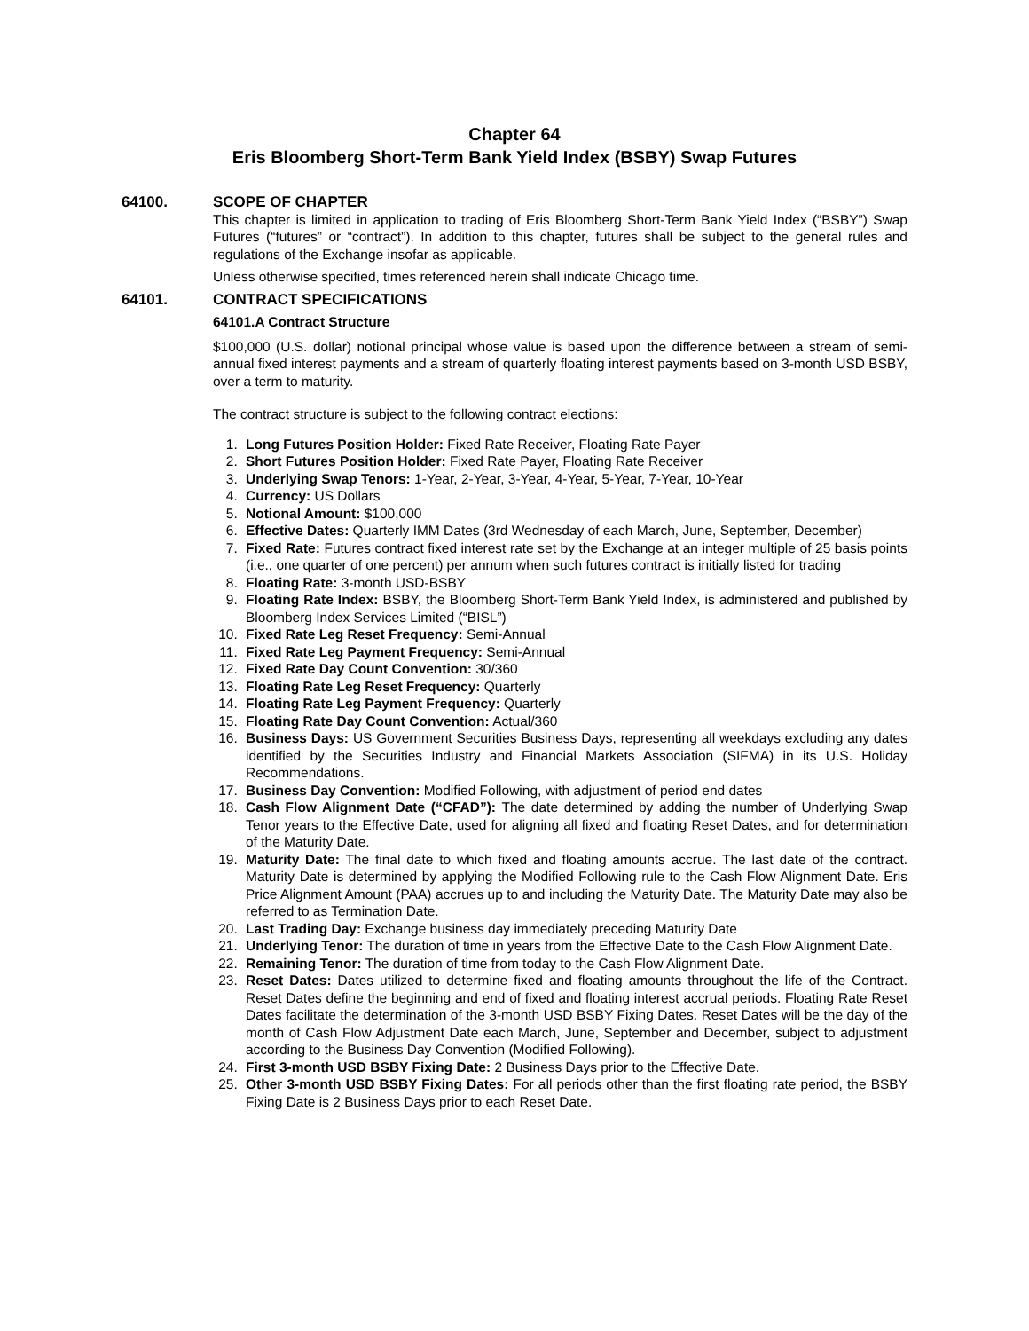Chapter 64
Eris Bloomberg Short-Term Bank Yield Index (BSBY) Swap Futures
64100. SCOPE OF CHAPTER
This chapter is limited in application to trading of Eris Bloomberg Short-Term Bank Yield Index (“BSBY”) Swap Futures (“futures” or “contract”). In addition to this chapter, futures shall be subject to the general rules and regulations of the Exchange insofar as applicable.
Unless otherwise specified, times referenced herein shall indicate Chicago time.
64101. CONTRACT SPECIFICATIONS
64101.A Contract Structure
$100,000 (U.S. dollar) notional principal whose value is based upon the difference between a stream of semi-annual fixed interest payments and a stream of quarterly floating interest payments based on 3-month USD BSBY, over a term to maturity.
The contract structure is subject to the following contract elections:
1. Long Futures Position Holder: Fixed Rate Receiver, Floating Rate Payer
2. Short Futures Position Holder: Fixed Rate Payer, Floating Rate Receiver
3. Underlying Swap Tenors: 1-Year, 2-Year, 3-Year, 4-Year, 5-Year, 7-Year, 10-Year
4. Currency: US Dollars
5. Notional Amount: $100,000
6. Effective Dates: Quarterly IMM Dates (3rd Wednesday of each March, June, September, December)
7. Fixed Rate: Futures contract fixed interest rate set by the Exchange at an integer multiple of 25 basis points (i.e., one quarter of one percent) per annum when such futures contract is initially listed for trading
8. Floating Rate: 3-month USD-BSBY
9. Floating Rate Index: BSBY, the Bloomberg Short-Term Bank Yield Index, is administered and published by Bloomberg Index Services Limited (“BISL”)
10. Fixed Rate Leg Reset Frequency: Semi-Annual
11. Fixed Rate Leg Payment Frequency: Semi-Annual
12. Fixed Rate Day Count Convention: 30/360
13. Floating Rate Leg Reset Frequency: Quarterly
14. Floating Rate Leg Payment Frequency: Quarterly
15. Floating Rate Day Count Convention: Actual/360
16. Business Days: US Government Securities Business Days, representing all weekdays excluding any dates identified by the Securities Industry and Financial Markets Association (SIFMA) in its U.S. Holiday Recommendations.
17. Business Day Convention: Modified Following, with adjustment of period end dates
18. Cash Flow Alignment Date (“CFAD”): The date determined by adding the number of Underlying Swap Tenor years to the Effective Date, used for aligning all fixed and floating Reset Dates, and for determination of the Maturity Date.
19. Maturity Date: The final date to which fixed and floating amounts accrue. The last date of the contract. Maturity Date is determined by applying the Modified Following rule to the Cash Flow Alignment Date. Eris Price Alignment Amount (PAA) accrues up to and including the Maturity Date. The Maturity Date may also be referred to as Termination Date.
20. Last Trading Day: Exchange business day immediately preceding Maturity Date
21. Underlying Tenor: The duration of time in years from the Effective Date to the Cash Flow Alignment Date.
22. Remaining Tenor: The duration of time from today to the Cash Flow Alignment Date.
23. Reset Dates: Dates utilized to determine fixed and floating amounts throughout the life of the Contract. Reset Dates define the beginning and end of fixed and floating interest accrual periods. Floating Rate Reset Dates facilitate the determination of the 3-month USD BSBY Fixing Dates. Reset Dates will be the day of the month of Cash Flow Adjustment Date each March, June, September and December, subject to adjustment according to the Business Day Convention (Modified Following).
24. First 3-month USD BSBY Fixing Date: 2 Business Days prior to the Effective Date.
25. Other 3-month USD BSBY Fixing Dates: For all periods other than the first floating rate period, the BSBY Fixing Date is 2 Business Days prior to each Reset Date.